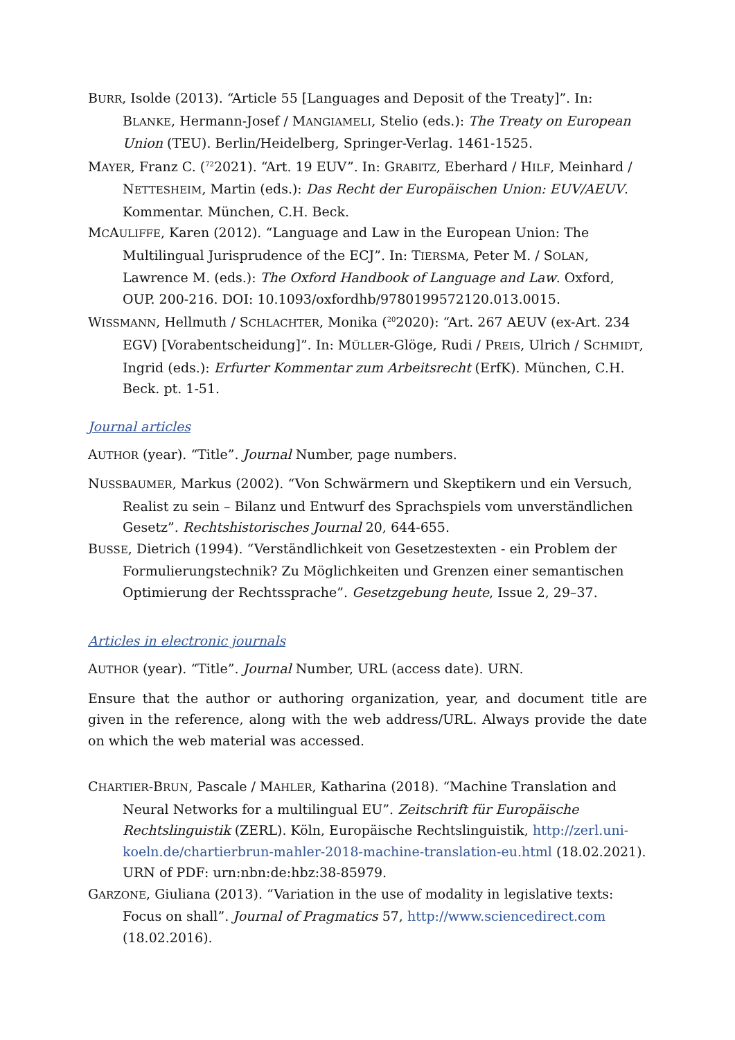BURR, Isolde (2013). “Article 55 [Languages and Deposit of the Treaty]”. In: BLANKE, Hermann-Josef / MANGIAMELI, Stelio (eds.): The Treaty on European Union (TEU). Berlin/Heidelberg, Springer-Verlag. 1461-1525.
MAYER, Franz C. (<sup>72</sup>2021). “Art. 19 EUV”. In: GRABITZ, Eberhard / HILF, Meinhard / NETTESHEIM, Martin (eds.): Das Recht der Europäischen Union: EUV/AEUV. Kommentar. München, C.H. Beck.
MCAULIFFE, Karen (2012). “Language and Law in the European Union: The Multilingual Jurisprudence of the ECJ”. In: TIERSMA, Peter M. / SOLAN, Lawrence M. (eds.): The Oxford Handbook of Language and Law. Oxford, OUP. 200-216. DOI: 10.1093/oxfordhb/9780199572120.013.0015.
WISSMANN, Hellmuth / SCHLACHTER, Monika (<sup>20</sup>2020): “Art. 267 AEUV (ex-Art. 234 EGV) [Vorabentscheidung]”. In: MÜLLER-Glöge, Rudi / PREIS, Ulrich / SCHMIDT, Ingrid (eds.): Erfurter Kommentar zum Arbeitsrecht (ErfK). München, C.H. Beck. pt. 1-51.
Journal articles
AUTHOR (year). “Title”. Journal Number, page numbers.
NUSSBAUMER, Markus (2002). “Von Schwärmern und Skeptikern und ein Versuch, Realist zu sein – Bilanz und Entwurf des Sprachspiels vom unverständlichen Gesetz”. Rechtshistorisches Journal 20, 644-655.
BUSSE, Dietrich (1994). “Verständlichkeit von Gesetzestexten - ein Problem der Formulierungstechnik? Zu Möglichkeiten und Grenzen einer semantischen Optimierung der Rechtssprache”. Gesetzgebung heute, Issue 2, 29–37.
Articles in electronic journals
AUTHOR (year). “Title”. Journal Number, URL (access date). URN.
Ensure that the author or authoring organization, year, and document title are given in the reference, along with the web address/URL. Always provide the date on which the web material was accessed.
CHARTIER-BRUN, Pascale / MAHLER, Katharina (2018). “Machine Translation and Neural Networks for a multilingual EU”. Zeitschrift für Europäische Rechtslinguistik (ZERL). Köln, Europäische Rechtslinguistik, http://zerl.uni-koeln.de/chartierbrun-mahler-2018-machine-translation-eu.html (18.02.2021). URN of PDF: urn:nbn:de:hbz:38-85979.
GARZONE, Giuliana (2013). “Variation in the use of modality in legislative texts: Focus on shall”. Journal of Pragmatics 57, http://www.sciencedirect.com (18.02.2016).